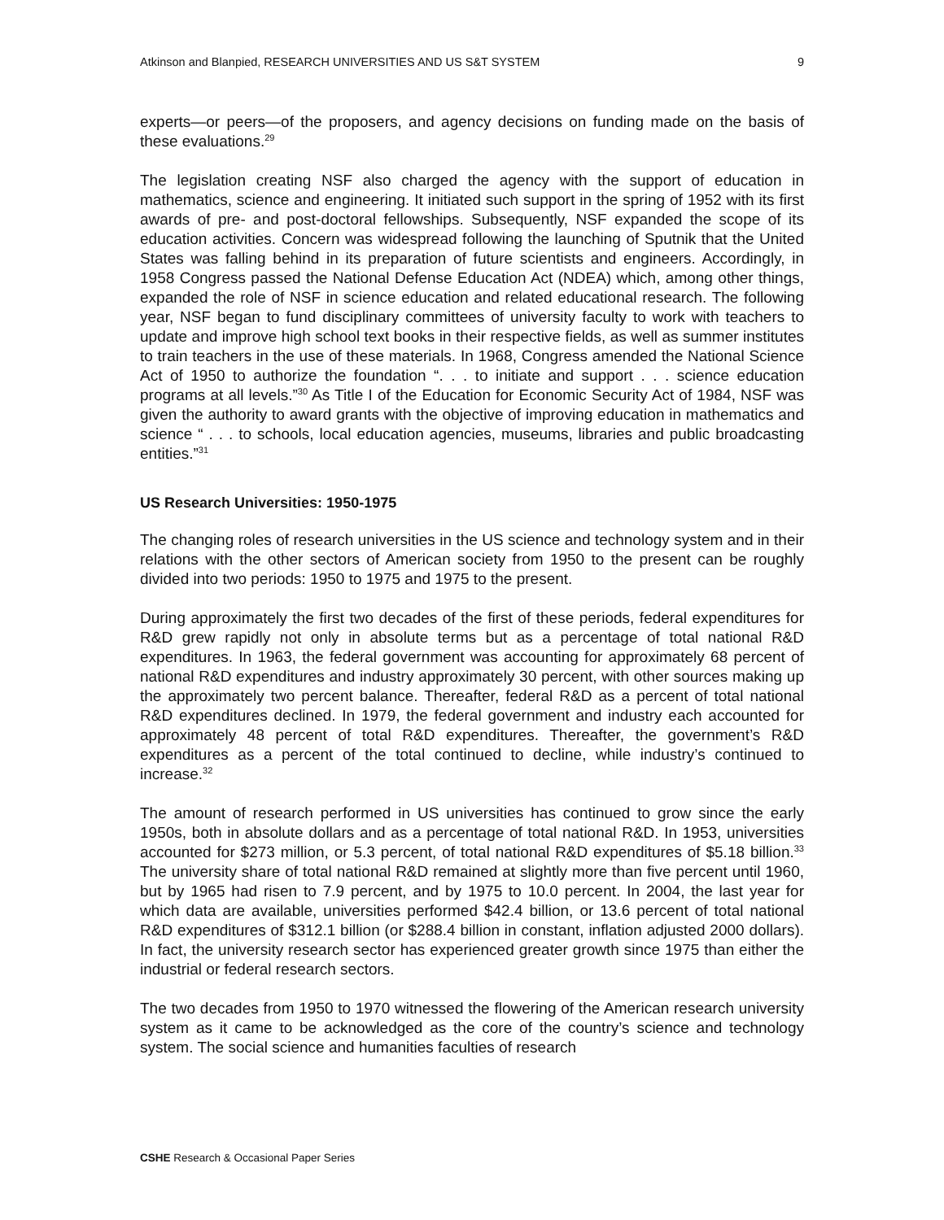Atkinson and Blanpied, RESEARCH UNIVERSITIES AND US S&T SYSTEM 9
experts—or peers—of the proposers, and agency decisions on funding made on the basis of these evaluations.<sup>29</sup>
The legislation creating NSF also charged the agency with the support of education in mathematics, science and engineering. It initiated such support in the spring of 1952 with its first awards of pre- and post-doctoral fellowships. Subsequently, NSF expanded the scope of its education activities. Concern was widespread following the launching of Sputnik that the United States was falling behind in its preparation of future scientists and engineers. Accordingly, in 1958 Congress passed the National Defense Education Act (NDEA) which, among other things, expanded the role of NSF in science education and related educational research. The following year, NSF began to fund disciplinary committees of university faculty to work with teachers to update and improve high school text books in their respective fields, as well as summer institutes to train teachers in the use of these materials. In 1968, Congress amended the National Science Act of 1950 to authorize the foundation “. . . to initiate and support . . . science education programs at all levels.”<sup>30</sup> As Title I of the Education for Economic Security Act of 1984, NSF was given the authority to award grants with the objective of improving education in mathematics and science “ . . . to schools, local education agencies, museums, libraries and public broadcasting entities.”<sup>31</sup>
US Research Universities: 1950-1975
The changing roles of research universities in the US science and technology system and in their relations with the other sectors of American society from 1950 to the present can be roughly divided into two periods: 1950 to 1975 and 1975 to the present.
During approximately the first two decades of the first of these periods, federal expenditures for R&D grew rapidly not only in absolute terms but as a percentage of total national R&D expenditures. In 1963, the federal government was accounting for approximately 68 percent of national R&D expenditures and industry approximately 30 percent, with other sources making up the approximately two percent balance. Thereafter, federal R&D as a percent of total national R&D expenditures declined. In 1979, the federal government and industry each accounted for approximately 48 percent of total R&D expenditures. Thereafter, the government’s R&D expenditures as a percent of the total continued to decline, while industry’s continued to increase.<sup>32</sup>
The amount of research performed in US universities has continued to grow since the early 1950s, both in absolute dollars and as a percentage of total national R&D. In 1953, universities accounted for $273 million, or 5.3 percent, of total national R&D expenditures of $5.18 billion.<sup>33</sup> The university share of total national R&D remained at slightly more than five percent until 1960, but by 1965 had risen to 7.9 percent, and by 1975 to 10.0 percent. In 2004, the last year for which data are available, universities performed $42.4 billion, or 13.6 percent of total national R&D expenditures of $312.1 billion (or $288.4 billion in constant, inflation adjusted 2000 dollars). In fact, the university research sector has experienced greater growth since 1975 than either the industrial or federal research sectors.
The two decades from 1950 to 1970 witnessed the flowering of the American research university system as it came to be acknowledged as the core of the country’s science and technology system. The social science and humanities faculties of research
CSHE Research & Occasional Paper Series